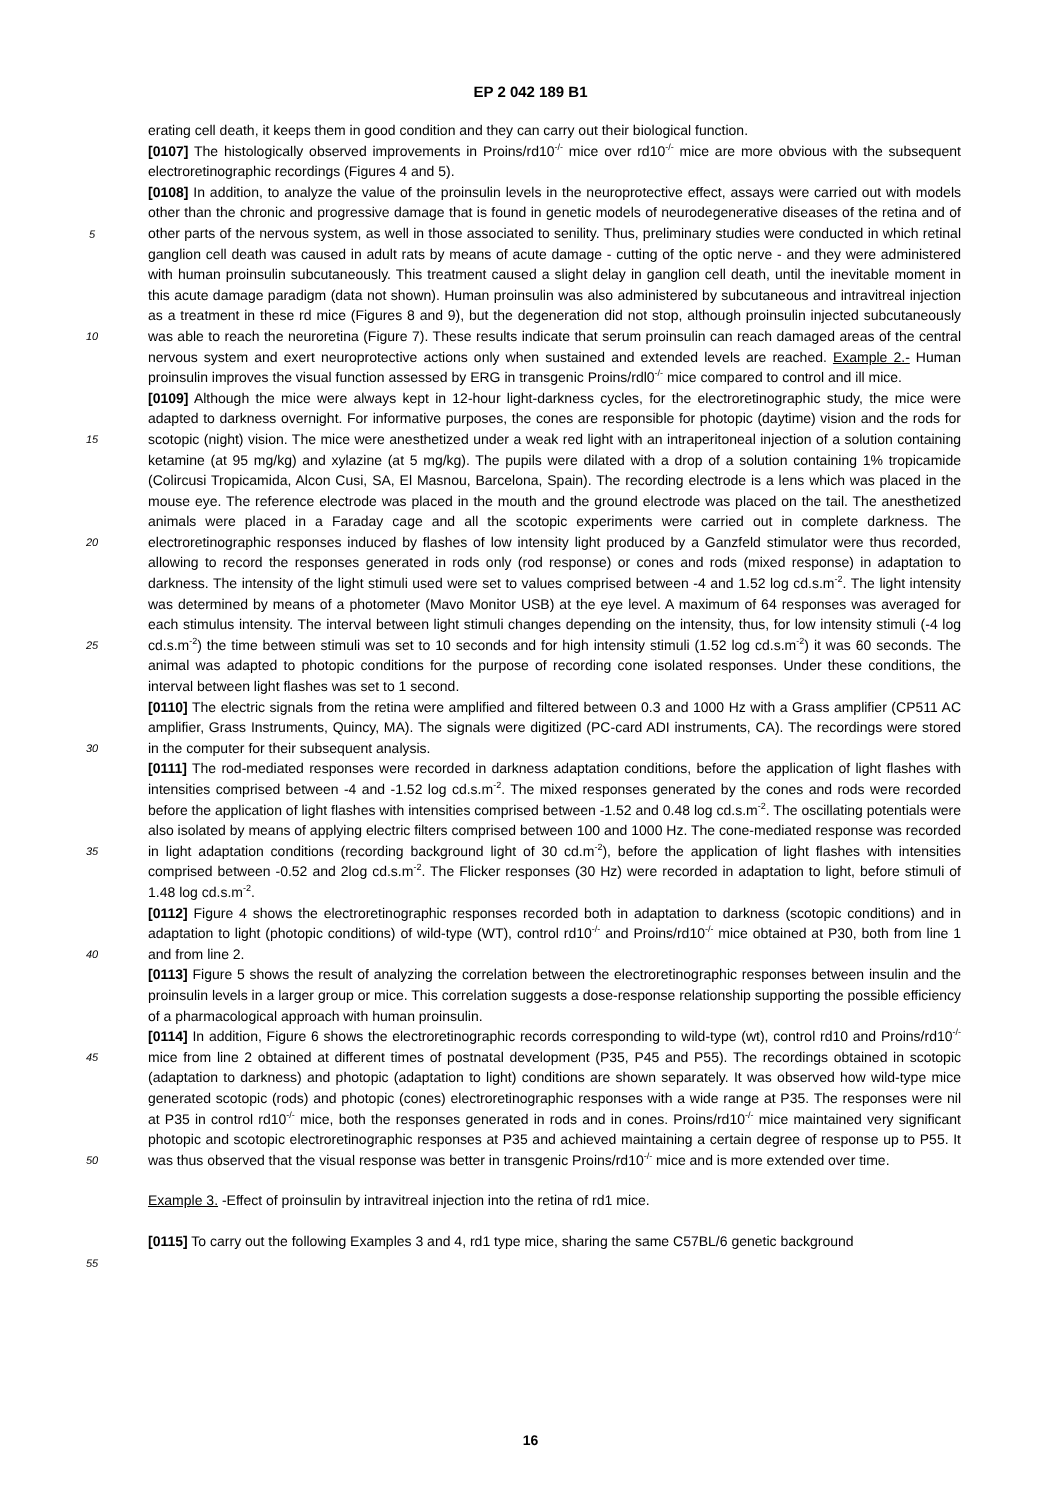EP 2 042 189 B1
5
10
15
20
25
30
35
40
45
50
55
erating cell death, it keeps them in good condition and they can carry out their biological function.
[0107] The histologically observed improvements in Proins/rd10<sup>-/-</sup> mice over rd10<sup>-/-</sup> mice are more obvious with the subsequent electroretinographic recordings (Figures 4 and 5).
[0108] In addition, to analyze the value of the proinsulin levels in the neuroprotective effect, assays were carried out with models other than the chronic and progressive damage that is found in genetic models of neurodegenerative diseases of the retina and of other parts of the nervous system, as well in those associated to senility. Thus, preliminary studies were conducted in which retinal ganglion cell death was caused in adult rats by means of acute damage - cutting of the optic nerve - and they were administered with human proinsulin subcutaneously. This treatment caused a slight delay in ganglion cell death, until the inevitable moment in this acute damage paradigm (data not shown). Human proinsulin was also administered by subcutaneous and intravitreal injection as a treatment in these rd mice (Figures 8 and 9), but the degeneration did not stop, although proinsulin injected subcutaneously was able to reach the neuroretina (Figure 7). These results indicate that serum proinsulin can reach damaged areas of the central nervous system and exert neuroprotective actions only when sustained and extended levels are reached. Example 2.- Human proinsulin improves the visual function assessed by ERG in transgenic Proins/rdl0<sup>-/-</sup> mice compared to control and ill mice.
[0109] Although the mice were always kept in 12-hour light-darkness cycles, for the electroretinographic study, the mice were adapted to darkness overnight. For informative purposes, the cones are responsible for photopic (daytime) vision and the rods for scotopic (night) vision. The mice were anesthetized under a weak red light with an intraperitoneal injection of a solution containing ketamine (at 95 mg/kg) and xylazine (at 5 mg/kg). The pupils were dilated with a drop of a solution containing 1% tropicamide (Colircusi Tropicamida, Alcon Cusi, SA, El Masnou, Barcelona, Spain). The recording electrode is a lens which was placed in the mouse eye. The reference electrode was placed in the mouth and the ground electrode was placed on the tail. The anesthetized animals were placed in a Faraday cage and all the scotopic experiments were carried out in complete darkness. The electroretinographic responses induced by flashes of low intensity light produced by a Ganzfeld stimulator were thus recorded, allowing to record the responses generated in rods only (rod response) or cones and rods (mixed response) in adaptation to darkness. The intensity of the light stimuli used were set to values comprised between -4 and 1.52 log cd.s.m<sup>-2</sup>. The light intensity was determined by means of a photometer (Mavo Monitor USB) at the eye level. A maximum of 64 responses was averaged for each stimulus intensity. The interval between light stimuli changes depending on the intensity, thus, for low intensity stimuli (-4 log cd.s.m<sup>-2</sup>) the time between stimuli was set to 10 seconds and for high intensity stimuli (1.52 log cd.s.m<sup>-2</sup>) it was 60 seconds. The animal was adapted to photopic conditions for the purpose of recording cone isolated responses. Under these conditions, the interval between light flashes was set to 1 second.
[0110] The electric signals from the retina were amplified and filtered between 0.3 and 1000 Hz with a Grass amplifier (CP511 AC amplifier, Grass Instruments, Quincy, MA). The signals were digitized (PC-card ADI instruments, CA). The recordings were stored in the computer for their subsequent analysis.
[0111] The rod-mediated responses were recorded in darkness adaptation conditions, before the application of light flashes with intensities comprised between -4 and -1.52 log cd.s.m<sup>-2</sup>. The mixed responses generated by the cones and rods were recorded before the application of light flashes with intensities comprised between -1.52 and 0.48 log cd.s.m<sup>-2</sup>. The oscillating potentials were also isolated by means of applying electric filters comprised between 100 and 1000 Hz. The cone-mediated response was recorded in light adaptation conditions (recording background light of 30 cd.m<sup>-2</sup>), before the application of light flashes with intensities comprised between -0.52 and 2log cd.s.m<sup>-2</sup>. The Flicker responses (30 Hz) were recorded in adaptation to light, before stimuli of 1.48 log cd.s.m<sup>-2</sup>.
[0112] Figure 4 shows the electroretinographic responses recorded both in adaptation to darkness (scotopic conditions) and in adaptation to light (photopic conditions) of wild-type (WT), control rd10<sup>-/-</sup> and Proins/rd10<sup>-/-</sup> mice obtained at P30, both from line 1 and from line 2.
[0113] Figure 5 shows the result of analyzing the correlation between the electroretinographic responses between insulin and the proinsulin levels in a larger group or mice. This correlation suggests a dose-response relationship supporting the possible efficiency of a pharmacological approach with human proinsulin.
[0114] In addition, Figure 6 shows the electroretinographic records corresponding to wild-type (wt), control rd10 and Proins/rd10<sup>-/-</sup> mice from line 2 obtained at different times of postnatal development (P35, P45 and P55). The recordings obtained in scotopic (adaptation to darkness) and photopic (adaptation to light) conditions are shown separately. It was observed how wild-type mice generated scotopic (rods) and photopic (cones) electroretinographic responses with a wide range at P35. The responses were nil at P35 in control rd10<sup>-/-</sup> mice, both the responses generated in rods and in cones. Proins/rd10<sup>-/-</sup> mice maintained very significant photopic and scotopic electroretinographic responses at P35 and achieved maintaining a certain degree of response up to P55. It was thus observed that the visual response was better in transgenic Proins/rd10<sup>-/-</sup> mice and is more extended over time.
Example 3. -Effect of proinsulin by intravitreal injection into the retina of rd1 mice.
[0115] To carry out the following Examples 3 and 4, rd1 type mice, sharing the same C57BL/6 genetic background
16